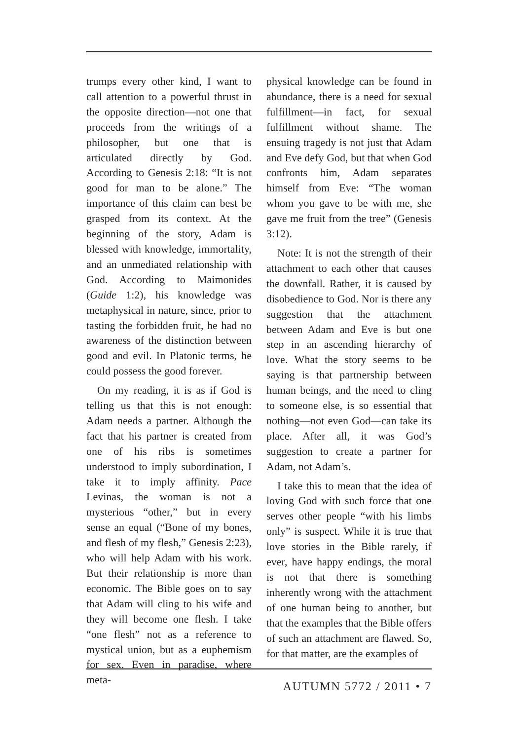trumps every other kind, I want to call attention to a powerful thrust in the opposite direction—not one that proceeds from the writings of a philosopher, but one that is articulated directly by God. According to Genesis 2:18: “It is not good for man to be alone.” The importance of this claim can best be grasped from its context. At the beginning of the story, Adam is blessed with knowledge, immortality, and an unmediated relationship with God. According to Maimonides (Guide 1:2), his knowledge was metaphysical in nature, since, prior to tasting the forbidden fruit, he had no awareness of the distinction between good and evil. In Platonic terms, he could possess the good forever.
On my reading, it is as if God is telling us that this is not enough: Adam needs a partner. Although the fact that his partner is created from one of his ribs is sometimes understood to imply subordination, I take it to imply affinity. Pace Levinas, the woman is not a mysterious “other,” but in every sense an equal (“Bone of my bones, and flesh of my flesh,” Genesis 2:23), who will help Adam with his work. But their relationship is more than economic. The Bible goes on to say that Adam will cling to his wife and they will become one flesh. I take “one flesh” not as a reference to mystical union, but as a euphemism for sex. Even in paradise, where meta-
physical knowledge can be found in abundance, there is a need for sexual fulfillment—in fact, for sexual fulfillment without shame. The ensuing tragedy is not just that Adam and Eve defy God, but that when God confronts him, Adam separates himself from Eve: “The woman whom you gave to be with me, she gave me fruit from the tree” (Genesis 3:12).
Note: It is not the strength of their attachment to each other that causes the downfall. Rather, it is caused by disobedience to God. Nor is there any suggestion that the attachment between Adam and Eve is but one step in an ascending hierarchy of love. What the story seems to be saying is that partnership between human beings, and the need to cling to someone else, is so essential that nothing—not even God—can take its place. After all, it was God’s suggestion to create a partner for Adam, not Adam’s.
I take this to mean that the idea of loving God with such force that one serves other people “with his limbs only” is suspect. While it is true that love stories in the Bible rarely, if ever, have happy endings, the moral is not that there is something inherently wrong with the attachment of one human being to another, but that the examples that the Bible offers of such an attachment are flawed. So, for that matter, are the examples of
AUTUMN 5772 / 2011 • 7